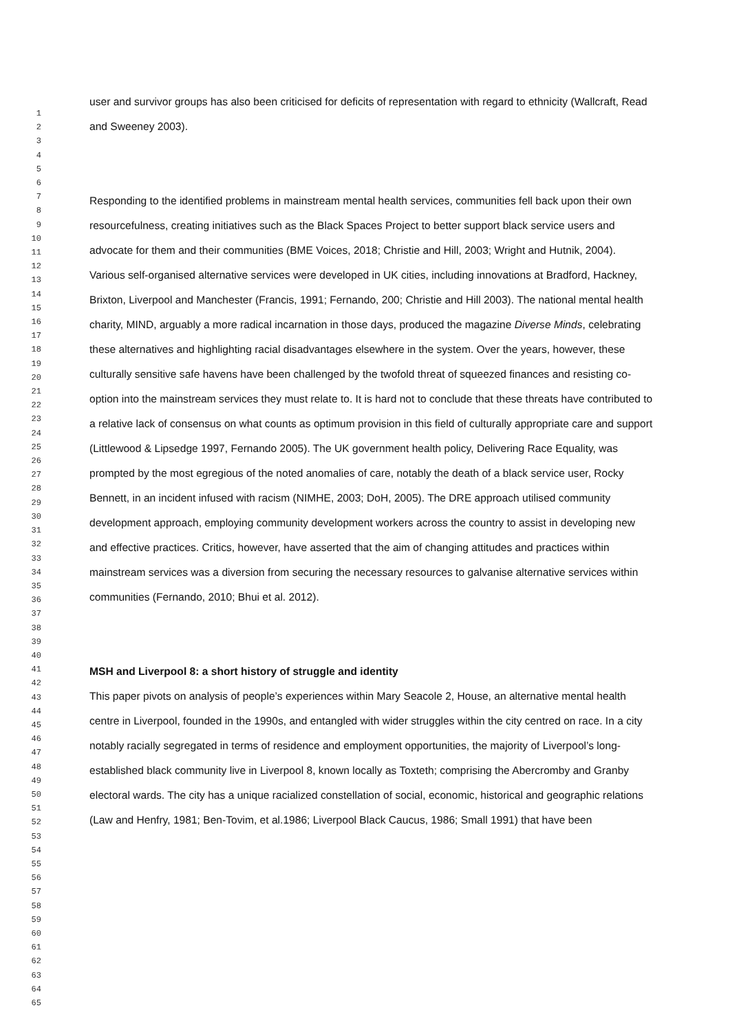1
2
3
4
5
6
7
8
9
10
11
12
13
14
15
16
17
18
19
20
21
22
23
24
25
26
27
28
29
30
31
32
33
34
35
36
37
38
39
40
41
42
43
44
45
46
47
48
49
50
51
52
53
54
55
56
57
58
59
60
61
62
63
64
65
user and survivor groups has also been criticised for deficits of representation with regard to ethnicity (Wallcraft, Read and Sweeney 2003).
Responding to the identified problems in mainstream mental health services, communities fell back upon their own resourcefulness, creating initiatives such as the Black Spaces Project to better support black service users and advocate for them and their communities (BME Voices, 2018; Christie and Hill, 2003; Wright and Hutnik, 2004). Various self-organised alternative services were developed in UK cities, including innovations at Bradford, Hackney, Brixton, Liverpool and Manchester (Francis, 1991; Fernando, 200; Christie and Hill 2003). The national mental health charity, MIND, arguably a more radical incarnation in those days, produced the magazine Diverse Minds, celebrating these alternatives and highlighting racial disadvantages elsewhere in the system. Over the years, however, these culturally sensitive safe havens have been challenged by the twofold threat of squeezed finances and resisting co-option into the mainstream services they must relate to. It is hard not to conclude that these threats have contributed to a relative lack of consensus on what counts as optimum provision in this field of culturally appropriate care and support (Littlewood & Lipsedge 1997, Fernando 2005). The UK government health policy, Delivering Race Equality, was prompted by the most egregious of the noted anomalies of care, notably the death of a black service user, Rocky Bennett, in an incident infused with racism (NIMHE, 2003; DoH, 2005). The DRE approach utilised community development approach, employing community development workers across the country to assist in developing new and effective practices. Critics, however, have asserted that the aim of changing attitudes and practices within mainstream services was a diversion from securing the necessary resources to galvanise alternative services within communities (Fernando, 2010; Bhui et al. 2012).
MSH and Liverpool 8: a short history of struggle and identity
This paper pivots on analysis of people’s experiences within Mary Seacole 2, House, an alternative mental health centre in Liverpool, founded in the 1990s, and entangled with wider struggles within the city centred on race. In a city notably racially segregated in terms of residence and employment opportunities, the majority of Liverpool’s long-established black community live in Liverpool 8, known locally as Toxteth; comprising the Abercromby and Granby electoral wards. The city has a unique racialized constellation of social, economic, historical and geographic relations (Law and Henfry, 1981; Ben-Tovim, et al.1986; Liverpool Black Caucus, 1986; Small 1991) that have been